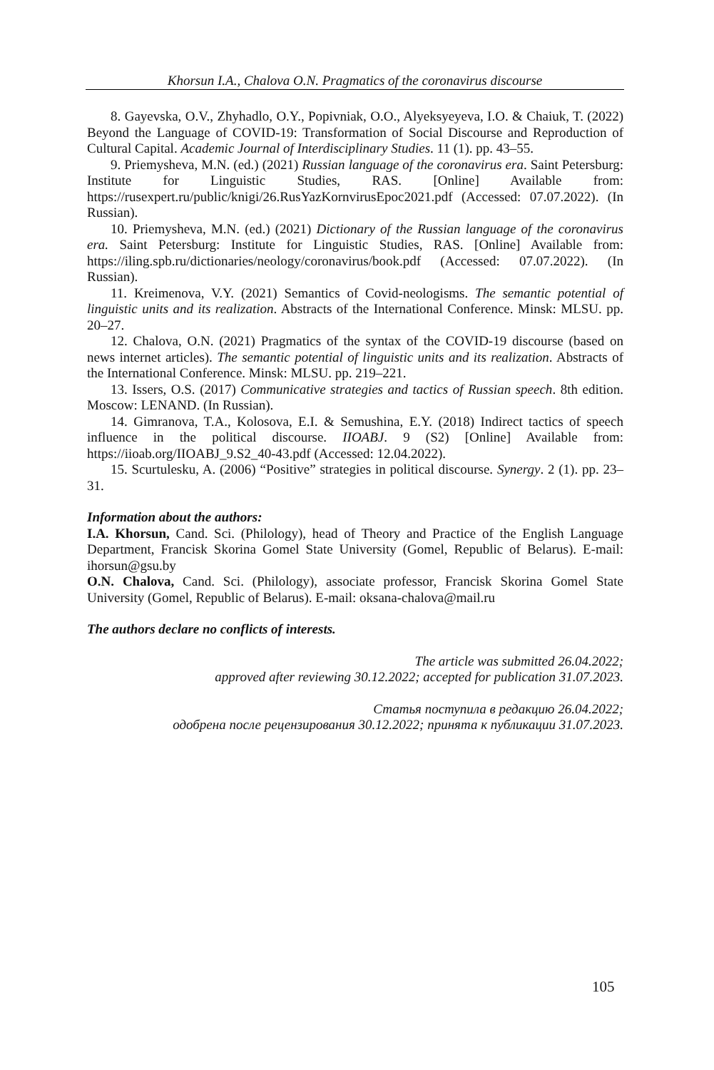Khorsun I.A., Chalova O.N. Pragmatics of the coronavirus discourse
8. Gayevska, O.V., Zhyhadlo, O.Y., Popivniak, O.O., Alyeksyeyeva, I.O. & Chaiuk, T. (2022) Beyond the Language of COVID-19: Transformation of Social Discourse and Reproduction of Cultural Capital. Academic Journal of Interdisciplinary Studies. 11 (1). pp. 43–55.
9. Priemysheva, M.N. (ed.) (2021) Russian language of the coronavirus era. Saint Petersburg: Institute for Linguistic Studies, RAS. [Online] Available from: https://rusexpert.ru/public/knigi/26.RusYazKornvirusEpoc2021.pdf (Accessed: 07.07.2022). (In Russian).
10. Priemysheva, M.N. (ed.) (2021) Dictionary of the Russian language of the coronavirus era. Saint Petersburg: Institute for Linguistic Studies, RAS. [Online] Available from: https://iling.spb.ru/dictionaries/neology/coronavirus/book.pdf (Accessed: 07.07.2022). (In Russian).
11. Kreimenova, V.Y. (2021) Semantics of Covid-neologisms. The semantic potential of linguistic units and its realization. Abstracts of the International Conference. Minsk: MLSU. pp. 20–27.
12. Chalova, O.N. (2021) Pragmatics of the syntax of the COVID-19 discourse (based on news internet articles). The semantic potential of linguistic units and its realization. Abstracts of the International Conference. Minsk: MLSU. pp. 219–221.
13. Issers, O.S. (2017) Communicative strategies and tactics of Russian speech. 8th edition. Moscow: LENAND. (In Russian).
14. Gimranova, T.A., Kolosova, E.I. & Semushina, E.Y. (2018) Indirect tactics of speech influence in the political discourse. IIOABJ. 9 (S2) [Online] Available from: https://iioab.org/IIOABJ_9.S2_40-43.pdf (Accessed: 12.04.2022).
15. Scurtulesku, A. (2006) “Positive” strategies in political discourse. Synergy. 2 (1). pp. 23–31.
Information about the authors:
I.A. Khorsun, Cand. Sci. (Philology), head of Theory and Practice of the English Language Department, Francisk Skorina Gomel State University (Gomel, Republic of Belarus). E-mail: ihorsun@gsu.by
O.N. Chalova, Cand. Sci. (Philology), associate professor, Francisk Skorina Gomel State University (Gomel, Republic of Belarus). E-mail: oksana-chalova@mail.ru
The authors declare no conflicts of interests.
The article was submitted 26.04.2022;
approved after reviewing 30.12.2022; accepted for publication 31.07.2023.
Статья поступила в редакцию 26.04.2022;
одобрена после рецензирования 30.12.2022; принята к публикации 31.07.2023.
105